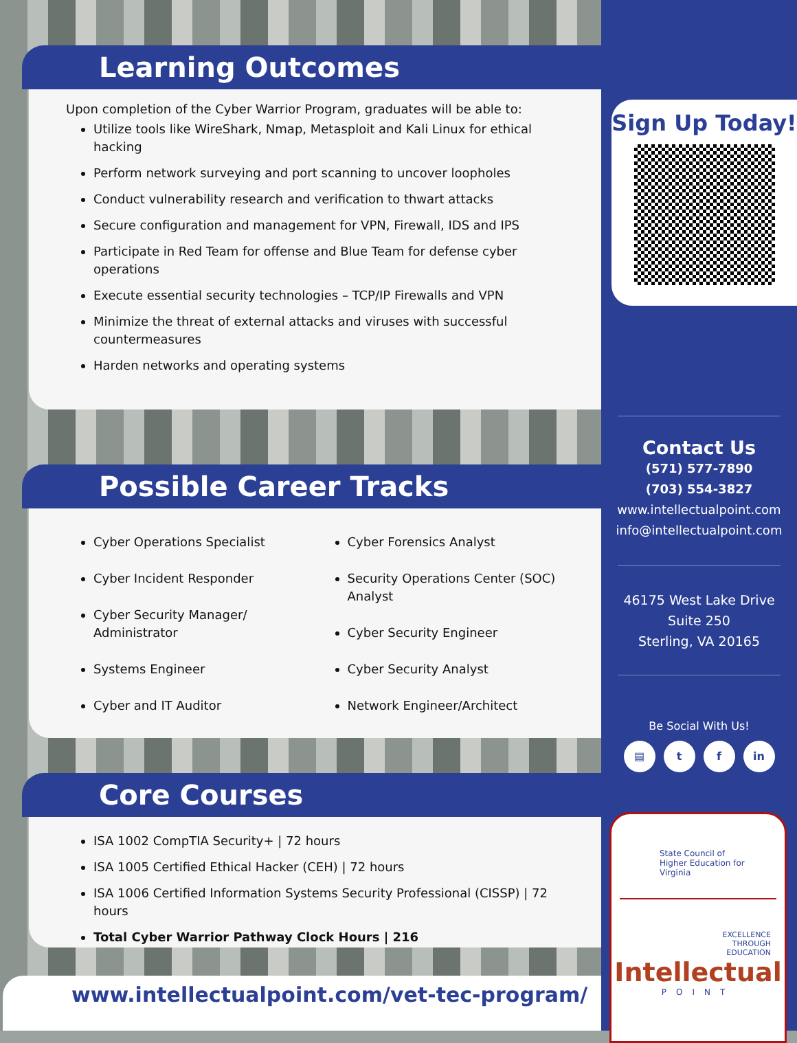Learning Outcomes
Upon completion of the Cyber Warrior Program, graduates will be able to:
Utilize tools like WireShark, Nmap, Metasploit and Kali Linux for ethical hacking
Perform network surveying and port scanning to uncover loopholes
Conduct vulnerability research and verification to thwart attacks
Secure configuration and management for VPN, Firewall, IDS and IPS
Participate in Red Team for offense and Blue Team for defense cyber operations
Execute essential security technologies – TCP/IP Firewalls and VPN
Minimize the threat of external attacks and viruses with successful countermeasures
Harden networks and operating systems
Possible Career Tracks
Cyber Operations Specialist
Cyber Incident Responder
Cyber Security Manager/ Administrator
Systems Engineer
Cyber and IT Auditor
Cyber Forensics Analyst
Security Operations Center (SOC) Analyst
Cyber Security Engineer
Cyber Security Analyst
Network Engineer/Architect
Core Courses
ISA 1002 CompTIA Security+ | 72 hours
ISA 1005 Certified Ethical Hacker (CEH) | 72 hours
ISA 1006 Certified Information Systems Security Professional (CISSP) | 72 hours
Total Cyber Warrior Pathway Clock Hours | 216
www.intellectualpoint.com/vet-tec-program/
Sign Up Today!
Contact Us
(571) 577-7890
(703) 554-3827
www.intellectualpoint.com
info@intellectualpoint.com
46175 West Lake Drive
Suite 250
Sterling, VA 20165
Be Social With Us!
▤ t f in
State Council of
Higher Education for Virginia
EXCELLENCE
THROUGH
EDUCATION
Intellectual
POINT